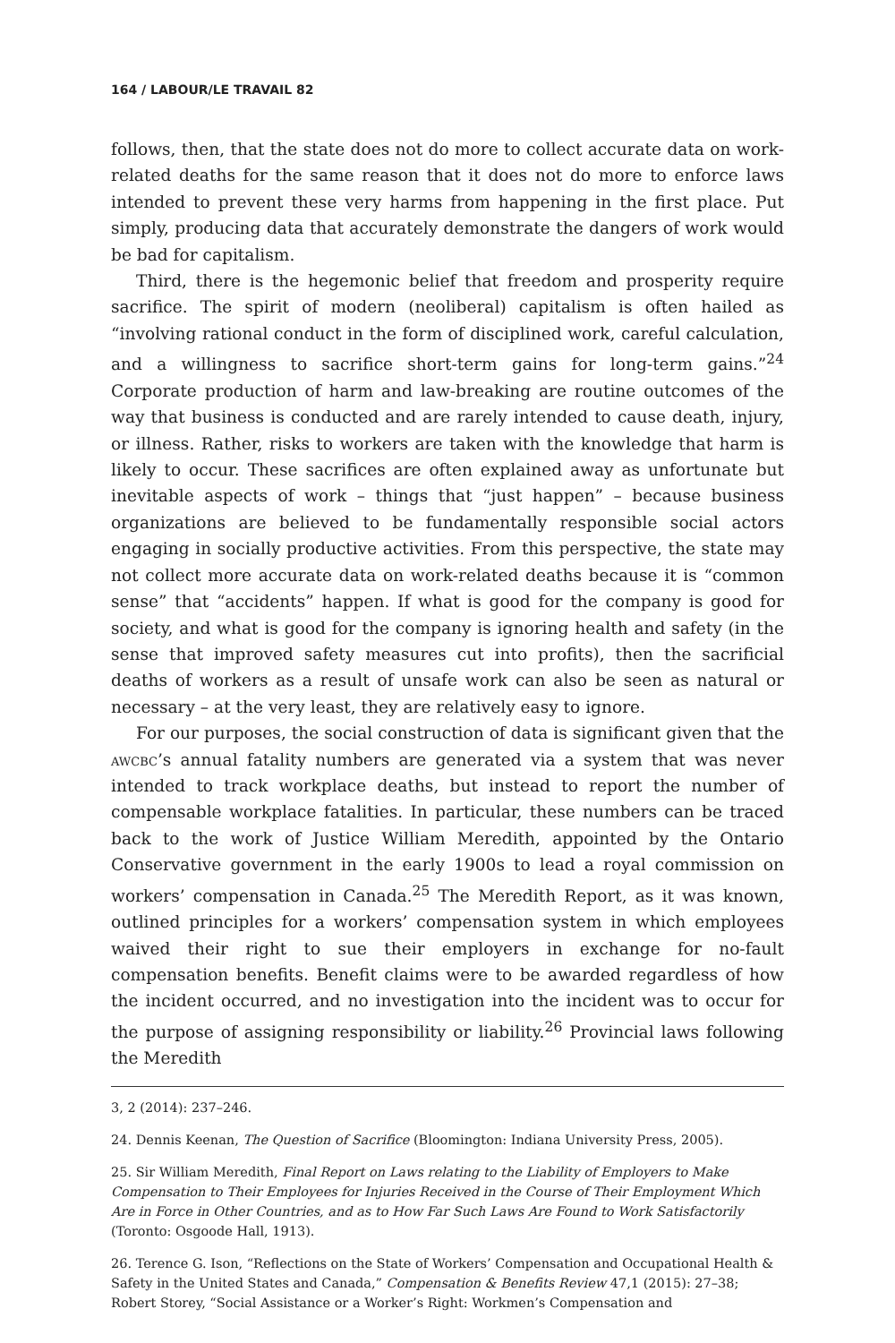164 / LABOUR/LE TRAVAIL 82
follows, then, that the state does not do more to collect accurate data on work-related deaths for the same reason that it does not do more to enforce laws intended to prevent these very harms from happening in the first place. Put simply, producing data that accurately demonstrate the dangers of work would be bad for capitalism.
Third, there is the hegemonic belief that freedom and prosperity require sacrifice. The spirit of modern (neoliberal) capitalism is often hailed as “involving rational conduct in the form of disciplined work, careful calculation, and a willingness to sacrifice short-term gains for long-term gains.”<sup>24</sup> Corporate production of harm and law-breaking are routine outcomes of the way that business is conducted and are rarely intended to cause death, injury, or illness. Rather, risks to workers are taken with the knowledge that harm is likely to occur. These sacrifices are often explained away as unfortunate but inevitable aspects of work – things that “just happen” – because business organizations are believed to be fundamentally responsible social actors engaging in socially productive activities. From this perspective, the state may not collect more accurate data on work-related deaths because it is “common sense” that “accidents” happen. If what is good for the company is good for society, and what is good for the company is ignoring health and safety (in the sense that improved safety measures cut into profits), then the sacrificial deaths of workers as a result of unsafe work can also be seen as natural or necessary – at the very least, they are relatively easy to ignore.
For our purposes, the social construction of data is significant given that the awcbc’s annual fatality numbers are generated via a system that was never intended to track workplace deaths, but instead to report the number of compensable workplace fatalities. In particular, these numbers can be traced back to the work of Justice William Meredith, appointed by the Ontario Conservative government in the early 1900s to lead a royal commission on workers’ compensation in Canada.<sup>25</sup> The Meredith Report, as it was known, outlined principles for a workers’ compensation system in which employees waived their right to sue their employers in exchange for no-fault compensation benefits. Benefit claims were to be awarded regardless of how the incident occurred, and no investigation into the incident was to occur for the purpose of assigning responsibility or liability.<sup>26</sup> Provincial laws following the Meredith
3, 2 (2014): 237–246.
24. Dennis Keenan, The Question of Sacrifice (Bloomington: Indiana University Press, 2005).
25. Sir William Meredith, Final Report on Laws relating to the Liability of Employers to Make Compensation to Their Employees for Injuries Received in the Course of Their Employment Which Are in Force in Other Countries, and as to How Far Such Laws Are Found to Work Satisfactorily (Toronto: Osgoode Hall, 1913).
26. Terence G. Ison, “Reflections on the State of Workers’ Compensation and Occupational Health & Safety in the United States and Canada,” Compensation & Benefits Review 47,1 (2015): 27–38; Robert Storey, “Social Assistance or a Worker’s Right: Workmen’s Compensation and